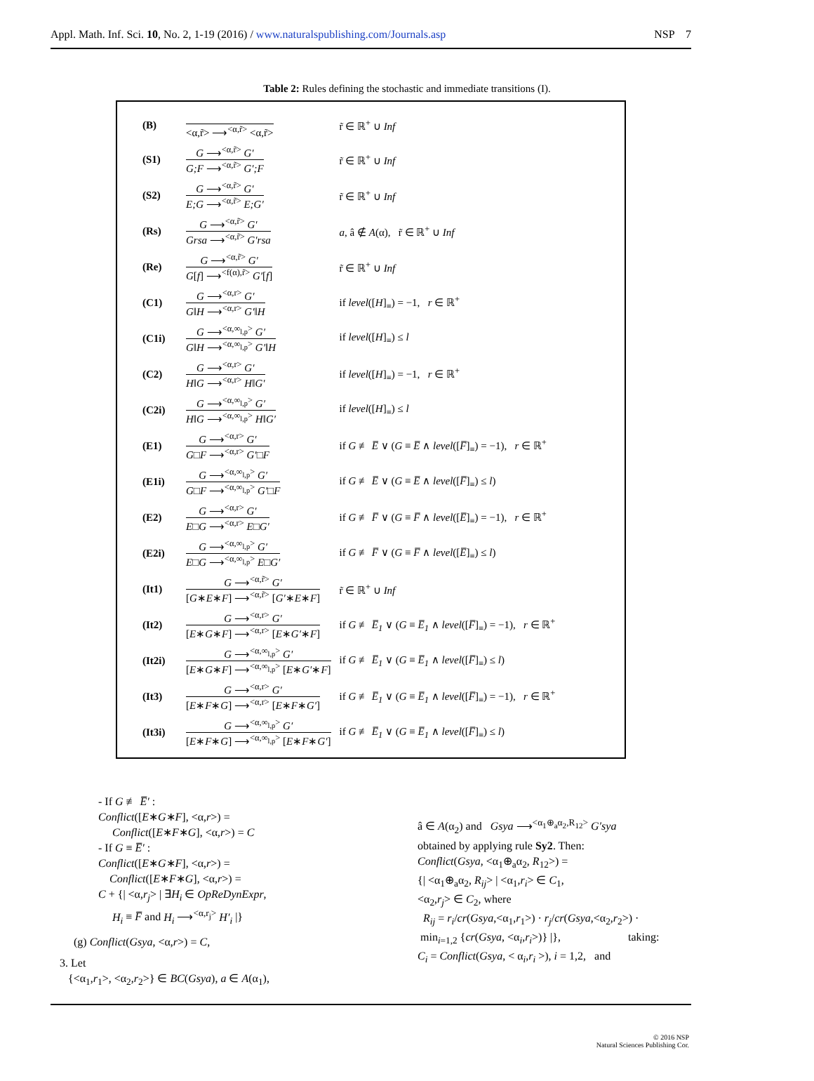Appl. Math. Inf. Sci. 10, No. 2, 1-19 (2016) / www.naturalspublishing.com/Journals.asp NSP 7
Table 2: Rules defining the stochastic and immediate transitions (I).
| (B) | <α,r̃> ⟶<sup><α,r̃></sup> <α,r̃> | r̃ ∈ ℝ<sup>+</sup> ∪ Inf |
| (S1) | G ⟶<sup><α,r̃></sup> G′ G;F ⟶<sup><α,r̃></sup> G′;F | r̃ ∈ ℝ<sup>+</sup> ∪ Inf |
| (S2) | G ⟶<sup><α,r̃></sup> G′ E;G ⟶<sup><α,r̃></sup> E;G′ | r̃ ∈ ℝ<sup>+</sup> ∪ Inf |
| (Rs) | G ⟶<sup><α,r̃></sup> G′ Grsa ⟶<sup><α,r̃></sup> G′rsa | a , â ∉ A (α), r̃ ∈ ℝ<sup>+</sup> ∪ Inf |
| (Re) | G ⟶<sup><α,r̃></sup> G′ G [ f ] ⟶<sup><f(α),r̃></sup> G′ [ f ] | r̃ ∈ ℝ<sup>+</sup> ∪ Inf |
| (C1) | G ⟶<sup><α,r></sup> G′ G ‖ H ⟶<sup><α,r></sup> G′ ‖ H | if level ([ H ]<sub>≡</sub>) = −1, r ∈ ℝ<sup>+</sup> |
| (C1i) | G ⟶<sup><α,∞<sub>l,p</sub>></sup> G′ G ‖ H ⟶<sup><α,∞<sub>l,p</sub>></sup> G′ ‖ H | if level ([ H ]<sub>≡</sub>) ≤ l |
| (C2) | G ⟶<sup><α,r></sup> G′ H ‖ G ⟶<sup><α,r></sup> H ‖ G′ | if level ([ H ]<sub>≡</sub>) = −1, r ∈ ℝ<sup>+</sup> |
| (C2i) | G ⟶<sup><α,∞<sub>l,p</sub>></sup> G′ H ‖ G ⟶<sup><α,∞<sub>l,p</sub>></sup> H ‖ G′ | if level ([ H ]<sub>≡</sub>) ≤ l |
| (E1) | G ⟶<sup><α,r></sup> G′ G □ F ⟶<sup><α,r></sup> G′ □ F | if G ≢ E̅ ∨ ( G ≡ E̅ ∧ level ([ F̅ ]<sub>≡</sub>) = −1), r ∈ ℝ<sup>+</sup> |
| (E1i) | G ⟶<sup><α,∞<sub>l,p</sub>></sup> G′ G □ F ⟶<sup><α,∞<sub>l,p</sub>></sup> G′ □ F | if G ≢ E̅ ∨ ( G ≡ E̅ ∧ level ([ F̅ ]<sub>≡</sub>) ≤ l ) |
| (E2) | G ⟶<sup><α,r></sup> G′ E □ G ⟶<sup><α,r></sup> E □ G′ | if G ≢ F̅ ∨ ( G ≡ F̅ ∧ level ([ E̅ ]<sub>≡</sub>) = −1), r ∈ ℝ<sup>+</sup> |
| (E2i) | G ⟶<sup><α,∞<sub>l,p</sub>></sup> G′ E □ G ⟶<sup><α,∞<sub>l,p</sub>></sup> E □ G′ | if G ≢ F̅ ∨ ( G ≡ F̅ ∧ level ([ E̅ ]<sub>≡</sub>) ≤ l ) |
| (It1) | G ⟶<sup><α,r̃></sup> G′ [ G ∗ E ∗ F ] ⟶<sup><α,r̃></sup> [ G′ ∗ E ∗ F ] | r̃ ∈ ℝ<sup>+</sup> ∪ Inf |
| (It2) | G ⟶<sup><α,r></sup> G′ [ E ∗ G ∗ F ] ⟶<sup><α,r></sup> [ E ∗ G′ ∗ F ] | if G ≢ E̅<sub>1</sub> ∨ ( G ≡ E̅<sub>1</sub> ∧ level ([ F̅ ]<sub>≡</sub>) = −1), r ∈ ℝ<sup>+</sup> |
| (It2i) | G ⟶<sup><α,∞<sub>l,p</sub>></sup> G′ [ E ∗ G ∗ F ] ⟶<sup><α,∞<sub>l,p</sub>></sup> [ E ∗ G′ ∗ F ] | if G ≢ E̅<sub>1</sub> ∨ ( G ≡ E̅<sub>1</sub> ∧ level ([ F̅ ]<sub>≡</sub>) ≤ l ) |
| (It3) | G ⟶<sup><α,r></sup> G′ [ E ∗ F ∗ G ] ⟶<sup><α,r></sup> [ E ∗ F ∗ G′ ] | if G ≢ E̅<sub>1</sub> ∨ ( G ≡ E̅<sub>1</sub> ∧ level ([ F̅ ]<sub>≡</sub>) = −1), r ∈ ℝ<sup>+</sup> |
| (It3i) | G ⟶<sup><α,∞<sub>l,p</sub>></sup> G′ [ E ∗ F ∗ G ] ⟶<sup><α,∞<sub>l,p</sub>></sup> [ E ∗ F ∗ G′ ] | if G ≢ E̅<sub>1</sub> ∨ ( G ≡ E̅<sub>1</sub> ∧ level ([ F̅ ]<sub>≡</sub>) ≤ l ) |
- If G ≢ E̅′ :
Conflict([E∗G∗F], <α,r>) =
Conflict([E∗F∗G], <α,r>) = C
- If G ≡ E̅′ :
Conflict([E∗G∗F], <α,r>) =
Conflict([E∗F∗G], <α,r>) =
C + {| <α,r<sub>j</sub>> | ∃H<sub>i</sub> ∈ OpReDynExpr,
H<sub>i</sub> ≡ F̅ and H<sub>i</sub> ⟶<sup><α,r<sub>j</sub>></sup> H′<sub>i</sub> |}
(g) Conflict(Gsya, <α,r>) = C,
3. Let
{<α<sub>1</sub>,r<sub>1</sub>>, <α<sub>2</sub>,r<sub>2</sub>>} ∈ BC(Gsya), a ∈ A(α<sub>1</sub>),
â ∈ A(α<sub>2</sub>) and Gsya ⟶<sup><α<sub>1</sub>⊕<sub>a</sub>α<sub>2</sub>,R<sub>12</sub>></sup> G′sya
obtained by applying rule Sy2. Then:
Conflict(Gsya, <α<sub>1</sub>⊕<sub>a</sub>α<sub>2</sub>, R<sub>12</sub>>) =
{| <α<sub>1</sub>⊕<sub>a</sub>α<sub>2</sub>, R<sub>ij</sub>> | <α<sub>1</sub>,r<sub>i</sub>> ∈ C<sub>1</sub>,
<α<sub>2</sub>,r<sub>j</sub>> ∈ C<sub>2</sub>, where
R<sub>ij</sub> = r<sub>i</sub>/cr(Gsya,<α<sub>1</sub>,r<sub>1</sub>>) · r<sub>j</sub>/cr(Gsya,<α<sub>2</sub>,r<sub>2</sub>>) ·
min<sub>i=1,2</sub> {cr(Gsya, <α<sub>i</sub>,r<sub>i</sub>>)} |}, taking:
C<sub>i</sub> = Conflict(Gsya, < α<sub>i</sub>,r<sub>i</sub> >), i = 1,2, and
© 2016 NSP
Natural Sciences Publishing Cor.